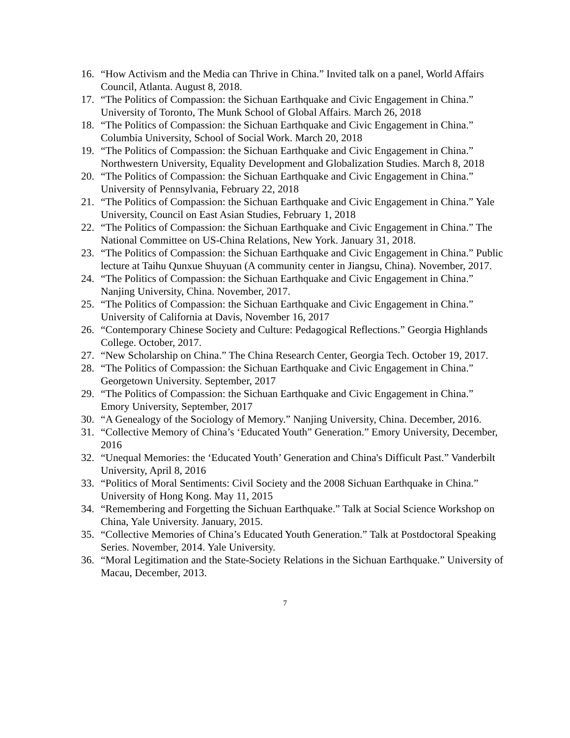16. “How Activism and the Media can Thrive in China.” Invited talk on a panel, World Affairs Council, Atlanta. August 8, 2018.
17. “The Politics of Compassion: the Sichuan Earthquake and Civic Engagement in China.” University of Toronto, The Munk School of Global Affairs. March 26, 2018
18. “The Politics of Compassion: the Sichuan Earthquake and Civic Engagement in China.” Columbia University, School of Social Work. March 20, 2018
19. “The Politics of Compassion: the Sichuan Earthquake and Civic Engagement in China.” Northwestern University, Equality Development and Globalization Studies. March 8, 2018
20. “The Politics of Compassion: the Sichuan Earthquake and Civic Engagement in China.” University of Pennsylvania, February 22, 2018
21. “The Politics of Compassion: the Sichuan Earthquake and Civic Engagement in China.” Yale University, Council on East Asian Studies, February 1, 2018
22. “The Politics of Compassion: the Sichuan Earthquake and Civic Engagement in China.” The National Committee on US-China Relations, New York. January 31, 2018.
23. “The Politics of Compassion: the Sichuan Earthquake and Civic Engagement in China.” Public lecture at Taihu Qunxue Shuyuan (A community center in Jiangsu, China). November, 2017.
24. “The Politics of Compassion: the Sichuan Earthquake and Civic Engagement in China.” Nanjing University, China. November, 2017.
25. “The Politics of Compassion: the Sichuan Earthquake and Civic Engagement in China.” University of California at Davis, November 16, 2017
26. “Contemporary Chinese Society and Culture: Pedagogical Reflections.” Georgia Highlands College. October, 2017.
27. “New Scholarship on China.” The China Research Center, Georgia Tech. October 19, 2017.
28. “The Politics of Compassion: the Sichuan Earthquake and Civic Engagement in China.” Georgetown University. September, 2017
29. “The Politics of Compassion: the Sichuan Earthquake and Civic Engagement in China.” Emory University, September, 2017
30. “A Genealogy of the Sociology of Memory.” Nanjing University, China. December, 2016.
31. “Collective Memory of China’s ‘Educated Youth” Generation.” Emory University, December, 2016
32. “Unequal Memories: the ‘Educated Youth’ Generation and China's Difficult Past.” Vanderbilt University, April 8, 2016
33. “Politics of Moral Sentiments: Civil Society and the 2008 Sichuan Earthquake in China.” University of Hong Kong. May 11, 2015
34. “Remembering and Forgetting the Sichuan Earthquake.” Talk at Social Science Workshop on China, Yale University. January, 2015.
35. “Collective Memories of China’s Educated Youth Generation.” Talk at Postdoctoral Speaking Series. November, 2014. Yale University.
36. “Moral Legitimation and the State-Society Relations in the Sichuan Earthquake.” University of Macau, December, 2013.
7